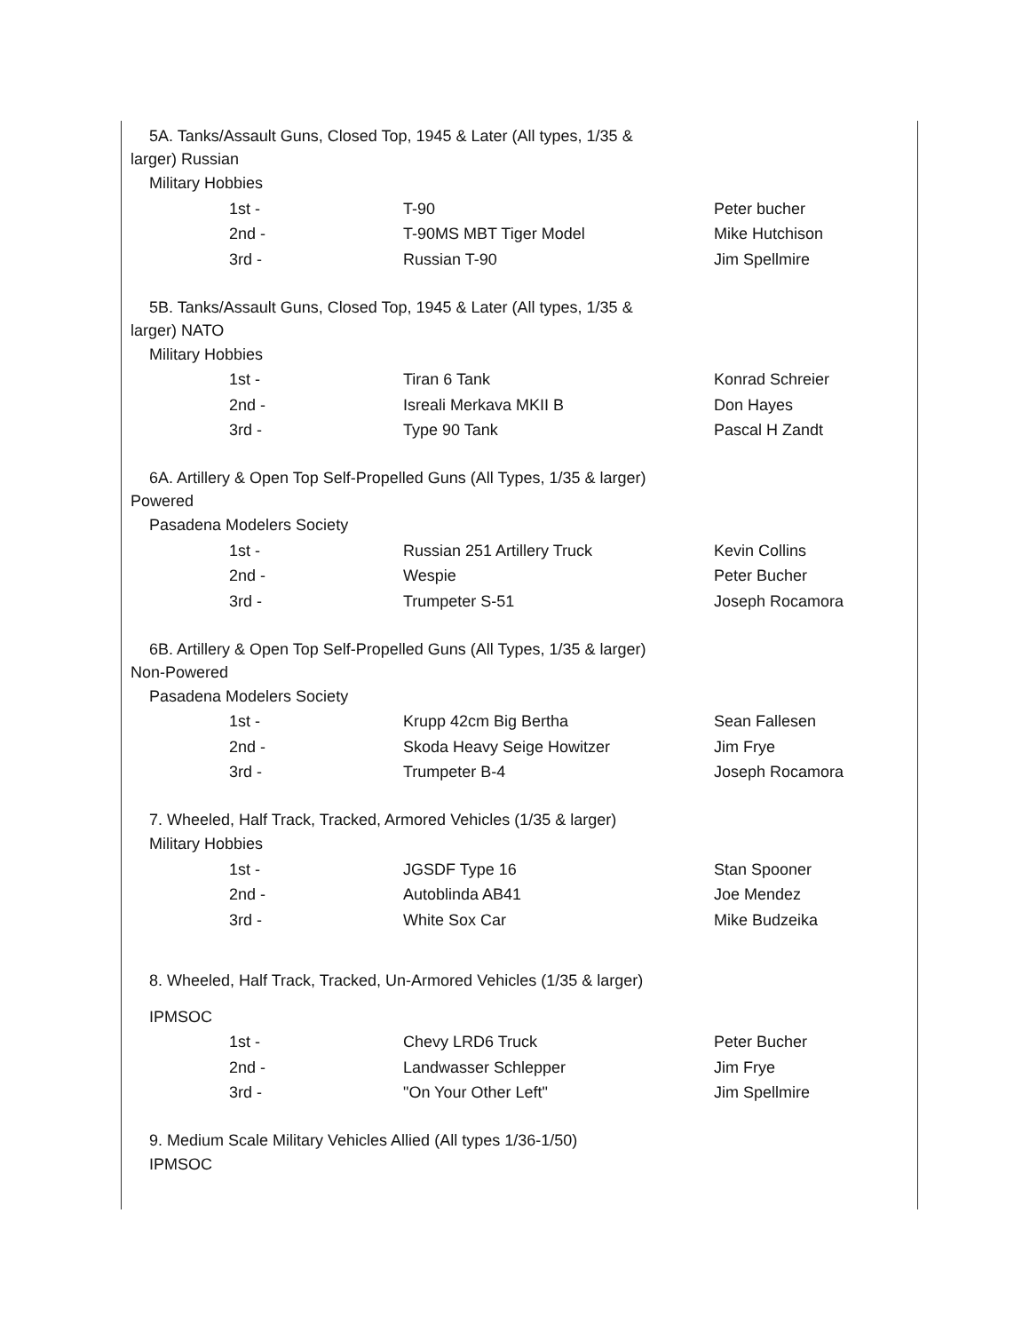5A. Tanks/Assault Guns, Closed Top, 1945 & Later (All types, 1/35 & larger) Russian
Military Hobbies
| 1st - | T-90 | Peter bucher |
| 2nd - | T-90MS MBT Tiger Model | Mike Hutchison |
| 3rd - | Russian T-90 | Jim Spellmire |
5B. Tanks/Assault Guns, Closed Top, 1945 & Later (All types, 1/35 & larger) NATO
Military Hobbies
| 1st - | Tiran 6 Tank | Konrad Schreier |
| 2nd - | Isreali Merkava MKII B | Don Hayes |
| 3rd - | Type 90 Tank | Pascal H Zandt |
6A. Artillery & Open Top Self-Propelled Guns (All Types, 1/35 & larger) Powered
Pasadena Modelers Society
| 1st - | Russian 251 Artillery Truck | Kevin Collins |
| 2nd - | Wespie | Peter Bucher |
| 3rd - | Trumpeter S-51 | Joseph Rocamora |
6B. Artillery & Open Top Self-Propelled Guns (All Types, 1/35 & larger) Non-Powered
Pasadena Modelers Society
| 1st - | Krupp 42cm Big Bertha | Sean Fallesen |
| 2nd - | Skoda Heavy Seige Howitzer | Jim Frye |
| 3rd - | Trumpeter B-4 | Joseph Rocamora |
7. Wheeled, Half Track, Tracked, Armored Vehicles (1/35 & larger)
Military Hobbies
| 1st - | JGSDF Type 16 | Stan Spooner |
| 2nd - | Autoblinda AB41 | Joe Mendez |
| 3rd - | White Sox Car | Mike Budzeika |
8. Wheeled, Half Track, Tracked, Un-Armored Vehicles (1/35 & larger)
IPMSOC
| 1st - | Chevy LRD6 Truck | Peter Bucher |
| 2nd - | Landwasser Schlepper | Jim Frye |
| 3rd - | "On Your Other Left" | Jim Spellmire |
9. Medium Scale Military Vehicles Allied (All types 1/36-1/50)
IPMSOC